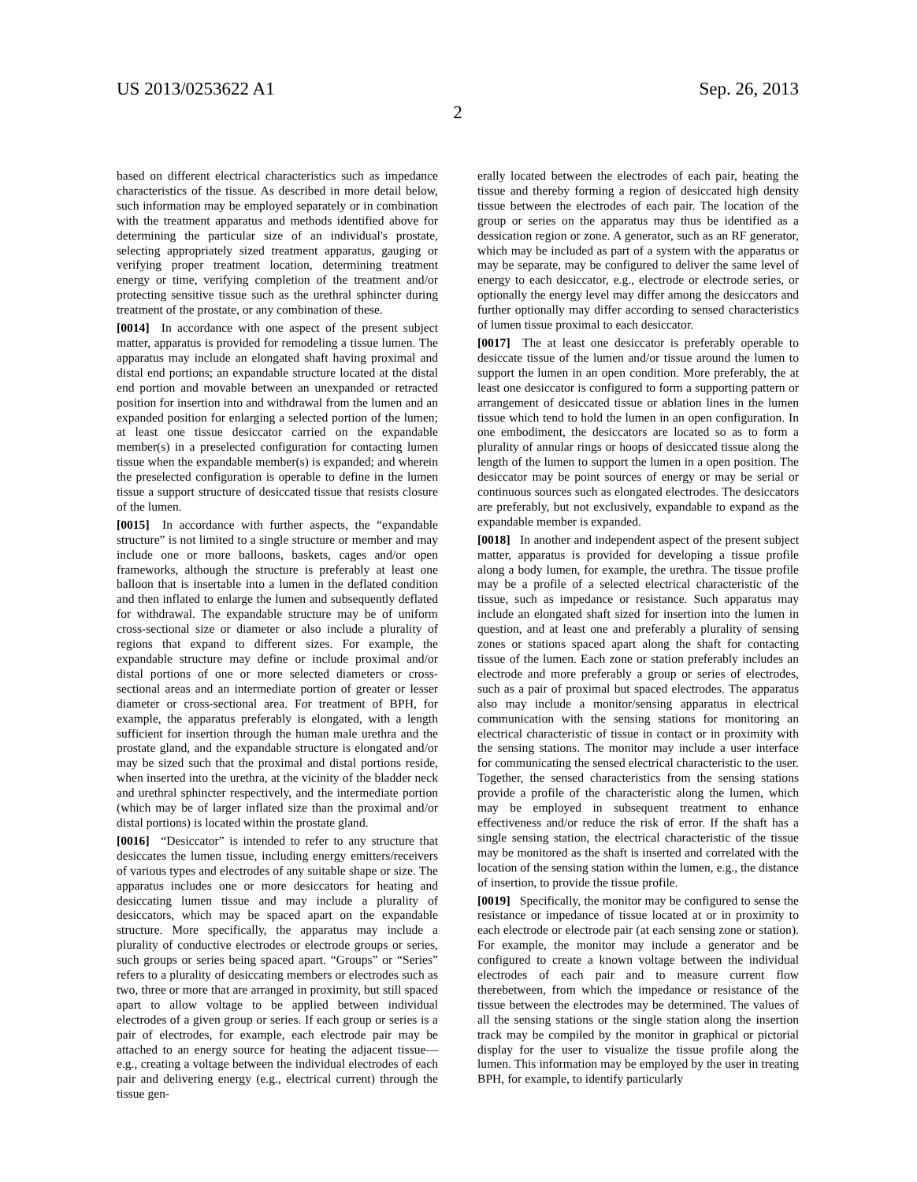US 2013/0253622 A1 Sep. 26, 2013
2
based on different electrical characteristics such as impedance characteristics of the tissue. As described in more detail below, such information may be employed separately or in combination with the treatment apparatus and methods identified above for determining the particular size of an individual's prostate, selecting appropriately sized treatment apparatus, gauging or verifying proper treatment location, determining treatment energy or time, verifying completion of the treatment and/or protecting sensitive tissue such as the urethral sphincter during treatment of the prostate, or any combination of these.
[0014] In accordance with one aspect of the present subject matter, apparatus is provided for remodeling a tissue lumen. The apparatus may include an elongated shaft having proximal and distal end portions; an expandable structure located at the distal end portion and movable between an unexpanded or retracted position for insertion into and withdrawal from the lumen and an expanded position for enlarging a selected portion of the lumen; at least one tissue desiccator carried on the expandable member(s) in a preselected configuration for contacting lumen tissue when the expandable member(s) is expanded; and wherein the preselected configuration is operable to define in the lumen tissue a support structure of desiccated tissue that resists closure of the lumen.
[0015] In accordance with further aspects, the “expandable structure” is not limited to a single structure or member and may include one or more balloons, baskets, cages and/or open frameworks, although the structure is preferably at least one balloon that is insertable into a lumen in the deflated condition and then inflated to enlarge the lumen and subsequently deflated for withdrawal. The expandable structure may be of uniform cross-sectional size or diameter or also include a plurality of regions that expand to different sizes. For example, the expandable structure may define or include proximal and/or distal portions of one or more selected diameters or cross-sectional areas and an intermediate portion of greater or lesser diameter or cross-sectional area. For treatment of BPH, for example, the apparatus preferably is elongated, with a length sufficient for insertion through the human male urethra and the prostate gland, and the expandable structure is elongated and/or may be sized such that the proximal and distal portions reside, when inserted into the urethra, at the vicinity of the bladder neck and urethral sphincter respectively, and the intermediate portion (which may be of larger inflated size than the proximal and/or distal portions) is located within the prostate gland.
[0016] “Desiccator” is intended to refer to any structure that desiccates the lumen tissue, including energy emitters/receivers of various types and electrodes of any suitable shape or size. The apparatus includes one or more desiccators for heating and desiccating lumen tissue and may include a plurality of desiccators, which may be spaced apart on the expandable structure. More specifically, the apparatus may include a plurality of conductive electrodes or electrode groups or series, such groups or series being spaced apart. “Groups” or “Series” refers to a plurality of desiccating members or electrodes such as two, three or more that are arranged in proximity, but still spaced apart to allow voltage to be applied between individual electrodes of a given group or series. If each group or series is a pair of electrodes, for example, each electrode pair may be attached to an energy source for heating the adjacent tissue—e.g., creating a voltage between the individual electrodes of each pair and delivering energy (e.g., electrical current) through the tissue gen-
erally located between the electrodes of each pair, heating the tissue and thereby forming a region of desiccated high density tissue between the electrodes of each pair. The location of the group or series on the apparatus may thus be identified as a dessication region or zone. A generator, such as an RF generator, which may be included as part of a system with the apparatus or may be separate, may be configured to deliver the same level of energy to each desiccator, e.g., electrode or electrode series, or optionally the energy level may differ among the desiccators and further optionally may differ according to sensed characteristics of lumen tissue proximal to each desiccator.
[0017] The at least one desiccator is preferably operable to desiccate tissue of the lumen and/or tissue around the lumen to support the lumen in an open condition. More preferably, the at least one desiccator is configured to form a supporting pattern or arrangement of desiccated tissue or ablation lines in the lumen tissue which tend to hold the lumen in an open configuration. In one embodiment, the desiccators are located so as to form a plurality of annular rings or hoops of desiccated tissue along the length of the lumen to support the lumen in a open position. The desiccator may be point sources of energy or may be serial or continuous sources such as elongated electrodes. The desiccators are preferably, but not exclusively, expandable to expand as the expandable member is expanded.
[0018] In another and independent aspect of the present subject matter, apparatus is provided for developing a tissue profile along a body lumen, for example, the urethra. The tissue profile may be a profile of a selected electrical characteristic of the tissue, such as impedance or resistance. Such apparatus may include an elongated shaft sized for insertion into the lumen in question, and at least one and preferably a plurality of sensing zones or stations spaced apart along the shaft for contacting tissue of the lumen. Each zone or station preferably includes an electrode and more preferably a group or series of electrodes, such as a pair of proximal but spaced electrodes. The apparatus also may include a monitor/sensing apparatus in electrical communication with the sensing stations for monitoring an electrical characteristic of tissue in contact or in proximity with the sensing stations. The monitor may include a user interface for communicating the sensed electrical characteristic to the user. Together, the sensed characteristics from the sensing stations provide a profile of the characteristic along the lumen, which may be employed in subsequent treatment to enhance effectiveness and/or reduce the risk of error. If the shaft has a single sensing station, the electrical characteristic of the tissue may be monitored as the shaft is inserted and correlated with the location of the sensing station within the lumen, e.g., the distance of insertion, to provide the tissue profile.
[0019] Specifically, the monitor may be configured to sense the resistance or impedance of tissue located at or in proximity to each electrode or electrode pair (at each sensing zone or station). For example, the monitor may include a generator and be configured to create a known voltage between the individual electrodes of each pair and to measure current flow therebetween, from which the impedance or resistance of the tissue between the electrodes may be determined. The values of all the sensing stations or the single station along the insertion track may be compiled by the monitor in graphical or pictorial display for the user to visualize the tissue profile along the lumen. This information may be employed by the user in treating BPH, for example, to identify particularly